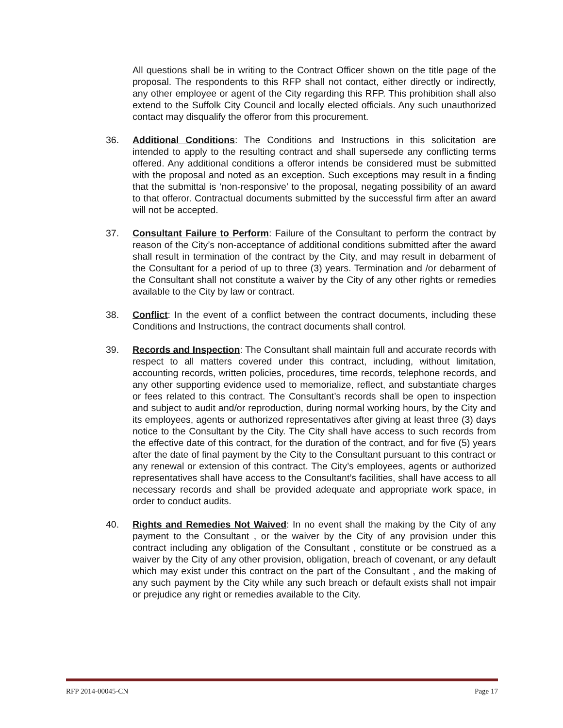All questions shall be in writing to the Contract Officer shown on the title page of the proposal. The respondents to this RFP shall not contact, either directly or indirectly, any other employee or agent of the City regarding this RFP. This prohibition shall also extend to the Suffolk City Council and locally elected officials. Any such unauthorized contact may disqualify the offeror from this procurement.
36. Additional Conditions: The Conditions and Instructions in this solicitation are intended to apply to the resulting contract and shall supersede any conflicting terms offered. Any additional conditions a offeror intends be considered must be submitted with the proposal and noted as an exception. Such exceptions may result in a finding that the submittal is ‘non-responsive’ to the proposal, negating possibility of an award to that offeror. Contractual documents submitted by the successful firm after an award will not be accepted.
37. Consultant Failure to Perform: Failure of the Consultant to perform the contract by reason of the City’s non-acceptance of additional conditions submitted after the award shall result in termination of the contract by the City, and may result in debarment of the Consultant for a period of up to three (3) years. Termination and /or debarment of the Consultant shall not constitute a waiver by the City of any other rights or remedies available to the City by law or contract.
38. Conflict: In the event of a conflict between the contract documents, including these Conditions and Instructions, the contract documents shall control.
39. Records and Inspection: The Consultant shall maintain full and accurate records with respect to all matters covered under this contract, including, without limitation, accounting records, written policies, procedures, time records, telephone records, and any other supporting evidence used to memorialize, reflect, and substantiate charges or fees related to this contract. The Consultant’s records shall be open to inspection and subject to audit and/or reproduction, during normal working hours, by the City and its employees, agents or authorized representatives after giving at least three (3) days notice to the Consultant by the City. The City shall have access to such records from the effective date of this contract, for the duration of the contract, and for five (5) years after the date of final payment by the City to the Consultant pursuant to this contract or any renewal or extension of this contract. The City’s employees, agents or authorized representatives shall have access to the Consultant’s facilities, shall have access to all necessary records and shall be provided adequate and appropriate work space, in order to conduct audits.
40. Rights and Remedies Not Waived: In no event shall the making by the City of any payment to the Consultant , or the waiver by the City of any provision under this contract including any obligation of the Consultant , constitute or be construed as a waiver by the City of any other provision, obligation, breach of covenant, or any default which may exist under this contract on the part of the Consultant , and the making of any such payment by the City while any such breach or default exists shall not impair or prejudice any right or remedies available to the City.
RFP 2014-00045-CN Page 17